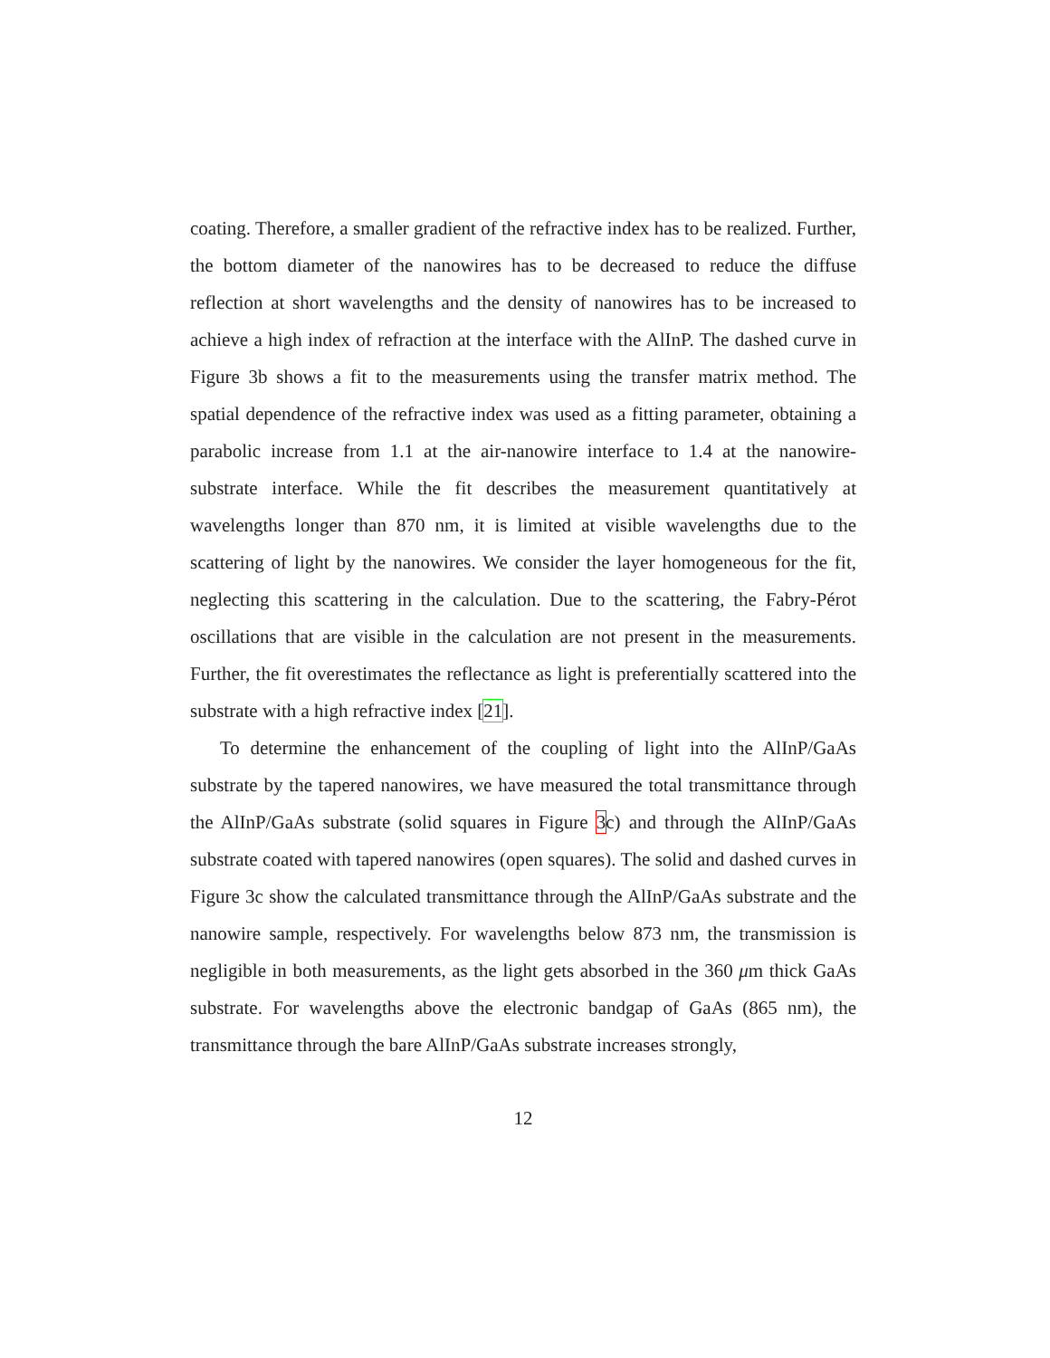coating. Therefore, a smaller gradient of the refractive index has to be realized. Further, the bottom diameter of the nanowires has to be decreased to reduce the diffuse reflection at short wavelengths and the density of nanowires has to be increased to achieve a high index of refraction at the interface with the AlInP. The dashed curve in Figure 3b shows a fit to the measurements using the transfer matrix method. The spatial dependence of the refractive index was used as a fitting parameter, obtaining a parabolic increase from 1.1 at the air-nanowire interface to 1.4 at the nanowire-substrate interface. While the fit describes the measurement quantitatively at wavelengths longer than 870 nm, it is limited at visible wavelengths due to the scattering of light by the nanowires. We consider the layer homogeneous for the fit, neglecting this scattering in the calculation. Due to the scattering, the Fabry-Pérot oscillations that are visible in the calculation are not present in the measurements. Further, the fit overestimates the reflectance as light is preferentially scattered into the substrate with a high refractive index [21].
To determine the enhancement of the coupling of light into the AlInP/GaAs substrate by the tapered nanowires, we have measured the total transmittance through the AlInP/GaAs substrate (solid squares in Figure 3c) and through the AlInP/GaAs substrate coated with tapered nanowires (open squares). The solid and dashed curves in Figure 3c show the calculated transmittance through the AlInP/GaAs substrate and the nanowire sample, respectively. For wavelengths below 873 nm, the transmission is negligible in both measurements, as the light gets absorbed in the 360 μm thick GaAs substrate. For wavelengths above the electronic bandgap of GaAs (865 nm), the transmittance through the bare AlInP/GaAs substrate increases strongly,
12